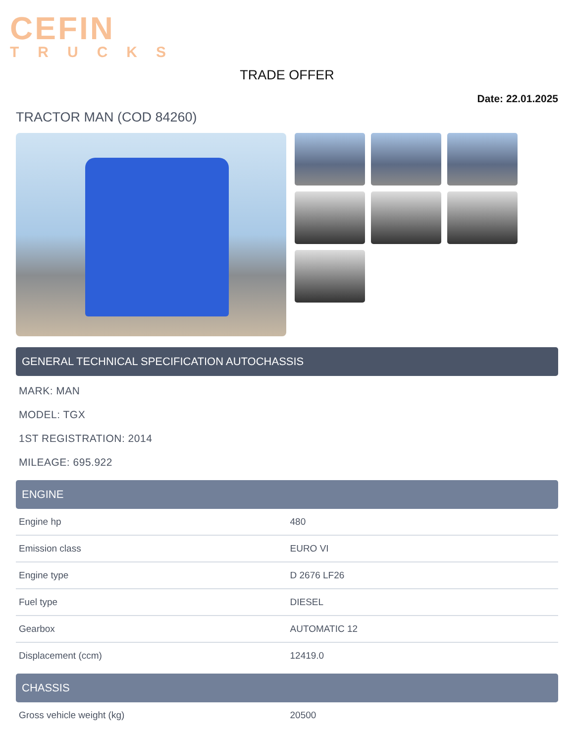CEFIN
TRUCKS
TRADE OFFER
Date: 22.01.2025
TRACTOR MAN (COD 84260)
GENERAL TECHNICAL SPECIFICATION AUTOCHASSIS
MARK: MAN
MODEL: TGX
1ST REGISTRATION: 2014
MILEAGE: 695.922
ENGINE
| Engine hp | 480 |
| Emission class | EURO VI |
| Engine type | D 2676 LF26 |
| Fuel type | DIESEL |
| Gearbox | AUTOMATIC 12 |
| Displacement (ccm) | 12419.0 |
CHASSIS
| Gross vehicle weight (kg) | 20500 |